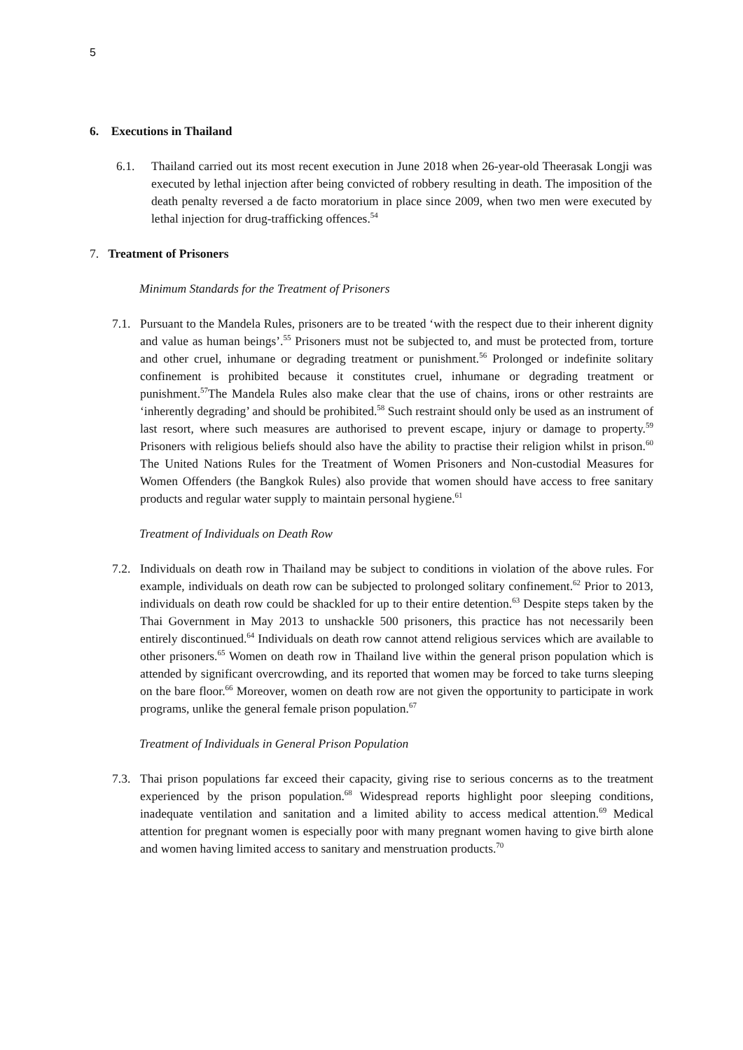5
6. Executions in Thailand
6.1. Thailand carried out its most recent execution in June 2018 when 26-year-old Theerasak Longji was executed by lethal injection after being convicted of robbery resulting in death. The imposition of the death penalty reversed a de facto moratorium in place since 2009, when two men were executed by lethal injection for drug-trafficking offences.<sup>54</sup>
7. Treatment of Prisoners
Minimum Standards for the Treatment of Prisoners
7.1.
Pursuant to the Mandela Rules, prisoners are to be treated ‘with the respect due to their inherent dignity and value as human beings’.<sup>55</sup> Prisoners must not be subjected to, and must be protected from, torture and other cruel, inhumane or degrading treatment or punishment.<sup>56</sup> Prolonged or indefinite solitary confinement is prohibited because it constitutes cruel, inhumane or degrading treatment or punishment.<sup>57</sup>The Mandela Rules also make clear that the use of chains, irons or other restraints are ‘inherently degrading’ and should be prohibited.<sup>58</sup> Such restraint should only be used as an instrument of last resort, where such measures are authorised to prevent escape, injury or damage to property.<sup>59</sup> Prisoners with religious beliefs should also have the ability to practise their religion whilst in prison.<sup>60</sup> The United Nations Rules for the Treatment of Women Prisoners and Non-custodial Measures for Women Offenders (the Bangkok Rules) also provide that women should have access to free sanitary products and regular water supply to maintain personal hygiene.<sup>61</sup>
Treatment of Individuals on Death Row
7.2.
Individuals on death row in Thailand may be subject to conditions in violation of the above rules. For example, individuals on death row can be subjected to prolonged solitary confinement.<sup>62</sup> Prior to 2013, individuals on death row could be shackled for up to their entire detention.<sup>63</sup> Despite steps taken by the Thai Government in May 2013 to unshackle 500 prisoners, this practice has not necessarily been entirely discontinued.<sup>64</sup> Individuals on death row cannot attend religious services which are available to other prisoners.<sup>65</sup> Women on death row in Thailand live within the general prison population which is attended by significant overcrowding, and its reported that women may be forced to take turns sleeping on the bare floor.<sup>66</sup> Moreover, women on death row are not given the opportunity to participate in work programs, unlike the general female prison population.<sup>67</sup>
Treatment of Individuals in General Prison Population
7.3.
Thai prison populations far exceed their capacity, giving rise to serious concerns as to the treatment experienced by the prison population.<sup>68</sup> Widespread reports highlight poor sleeping conditions, inadequate ventilation and sanitation and a limited ability to access medical attention.<sup>69</sup> Medical attention for pregnant women is especially poor with many pregnant women having to give birth alone and women having limited access to sanitary and menstruation products.<sup>70</sup>